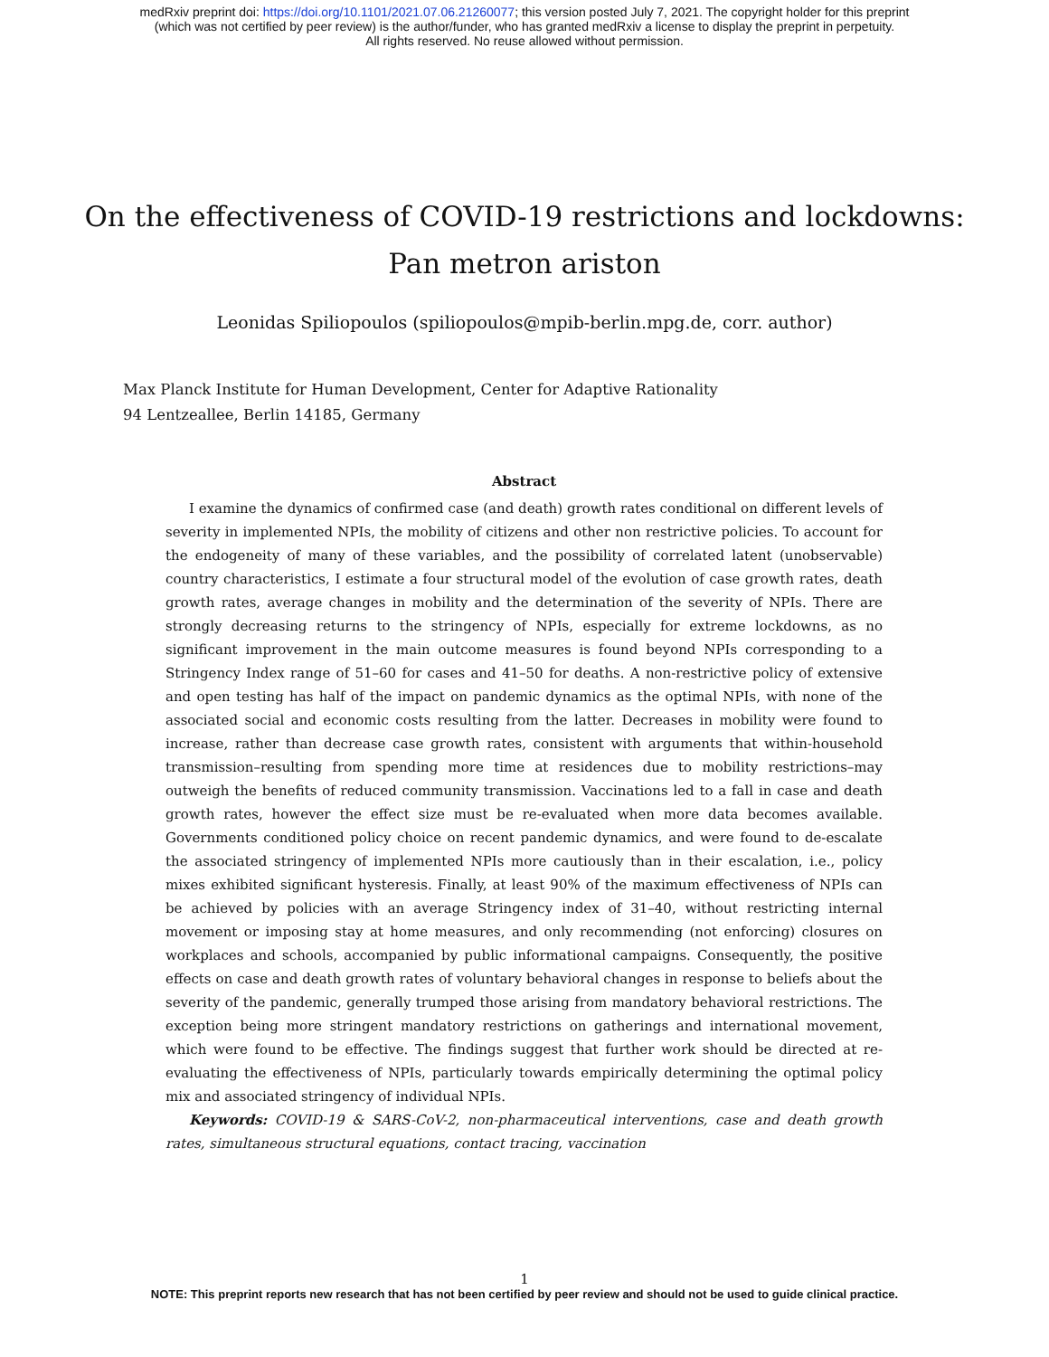medRxiv preprint doi: https://doi.org/10.1101/2021.07.06.21260077; this version posted July 7, 2021. The copyright holder for this preprint
(which was not certified by peer review) is the author/funder, who has granted medRxiv a license to display the preprint in perpetuity.
All rights reserved. No reuse allowed without permission.
On the effectiveness of COVID-19 restrictions and lockdowns:
Pan metron ariston
Leonidas Spiliopoulos (spiliopoulos@mpib-berlin.mpg.de, corr. author)
Max Planck Institute for Human Development, Center for Adaptive Rationality
94 Lentzeallee, Berlin 14185, Germany
Abstract
I examine the dynamics of confirmed case (and death) growth rates conditional on different levels of severity in implemented NPIs, the mobility of citizens and other non restrictive policies. To account for the endogeneity of many of these variables, and the possibility of correlated latent (unobservable) country characteristics, I estimate a four structural model of the evolution of case growth rates, death growth rates, average changes in mobility and the determination of the severity of NPIs. There are strongly decreasing returns to the stringency of NPIs, especially for extreme lockdowns, as no significant improvement in the main outcome measures is found beyond NPIs corresponding to a Stringency Index range of 51–60 for cases and 41–50 for deaths. A non-restrictive policy of extensive and open testing has half of the impact on pandemic dynamics as the optimal NPIs, with none of the associated social and economic costs resulting from the latter. Decreases in mobility were found to increase, rather than decrease case growth rates, consistent with arguments that within-household transmission–resulting from spending more time at residences due to mobility restrictions–may outweigh the benefits of reduced community transmission. Vaccinations led to a fall in case and death growth rates, however the effect size must be re-evaluated when more data becomes available. Governments conditioned policy choice on recent pandemic dynamics, and were found to de-escalate the associated stringency of implemented NPIs more cautiously than in their escalation, i.e., policy mixes exhibited significant hysteresis. Finally, at least 90% of the maximum effectiveness of NPIs can be achieved by policies with an average Stringency index of 31–40, without restricting internal movement or imposing stay at home measures, and only recommending (not enforcing) closures on workplaces and schools, accompanied by public informational campaigns. Consequently, the positive effects on case and death growth rates of voluntary behavioral changes in response to beliefs about the severity of the pandemic, generally trumped those arising from mandatory behavioral restrictions. The exception being more stringent mandatory restrictions on gatherings and international movement, which were found to be effective. The findings suggest that further work should be directed at re-evaluating the effectiveness of NPIs, particularly towards empirically determining the optimal policy mix and associated stringency of individual NPIs.
Keywords: COVID-19 & SARS-CoV-2, non-pharmaceutical interventions, case and death growth rates, simultaneous structural equations, contact tracing, vaccination
1
NOTE: This preprint reports new research that has not been certified by peer review and should not be used to guide clinical practice.